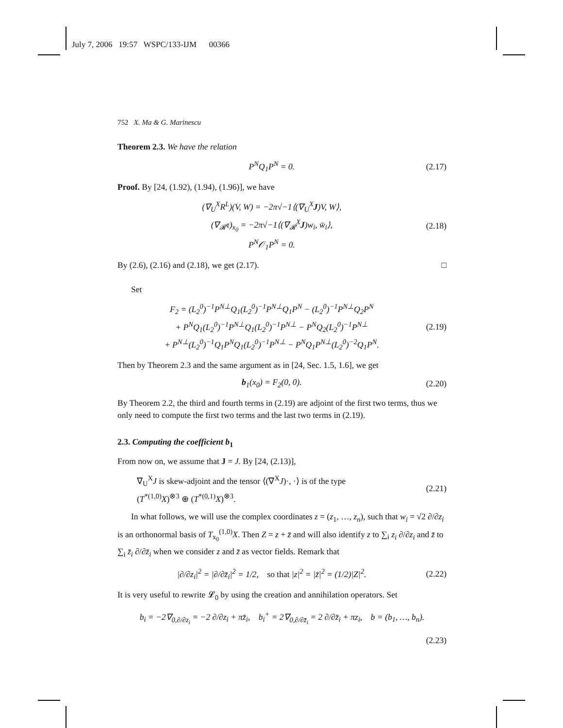July 7, 2006 19:57 WSPC/133-IJM 00366
752 X. Ma & G. Marinescu
Theorem 2.3. We have the relation
P<sup>N</sup>Q<sub>1</sub>P<sup>N</sup> = 0. (2.17)
Proof. By [24, (1.92), (1.94), (1.96)], we have
(∇<sub>U</sub><sup>X</sup>R<sup>L</sup>)(V, W) = −2π√−1⟨(∇<sub>U</sub><sup>X</sup>J)V, W⟩,
(∇<sub>𝓡</sub>τ)<sub>x<sub>0</sub></sub> = −2π√−1⟨(∇<sub>𝓡</sub><sup>X</sup>J)w<sub>i</sub>, w̄<sub>i</sub>⟩,
P<sup>N</sup>𝒪<sub>1</sub>P<sup>N</sup> = 0. (2.18)
By (2.6), (2.16) and (2.18), we get (2.17). □
Set
F<sub>2</sub> = (L<sub>2</sub><sup>0</sup>)<sup>−1</sup>P<sup>N⊥</sup>Q<sub>1</sub>(L<sub>2</sub><sup>0</sup>)<sup>−1</sup>P<sup>N⊥</sup>Q<sub>1</sub>P<sup>N</sup> − (L<sub>2</sub><sup>0</sup>)<sup>−1</sup>P<sup>N⊥</sup>Q<sub>2</sub>P<sup>N</sup>
+ P<sup>N</sup>Q<sub>1</sub>(L<sub>2</sub><sup>0</sup>)<sup>−1</sup>P<sup>N⊥</sup>Q<sub>1</sub>(L<sub>2</sub><sup>0</sup>)<sup>−1</sup>P<sup>N⊥</sup> − P<sup>N</sup>Q<sub>2</sub>(L<sub>2</sub><sup>0</sup>)<sup>−1</sup>P<sup>N⊥</sup>
+ P<sup>N⊥</sup>(L<sub>2</sub><sup>0</sup>)<sup>−1</sup>Q<sub>1</sub>P<sup>N</sup>Q<sub>1</sub>(L<sub>2</sub><sup>0</sup>)<sup>−1</sup>P<sup>N⊥</sup> − P<sup>N</sup>Q<sub>1</sub>P<sup>N⊥</sup>(L<sub>2</sub><sup>0</sup>)<sup>−2</sup>Q<sub>1</sub>P<sup>N</sup>. (2.19)
Then by Theorem 2.3 and the same argument as in [24, Sec. 1.5, 1.6], we get
b<sub>1</sub>(x<sub>0</sub>) = F<sub>2</sub>(0, 0). (2.20)
By Theorem 2.2, the third and fourth terms in (2.19) are adjoint of the first two terms, thus we only need to compute the first two terms and the last two terms in (2.19).
2.3. Computing the coefficient b<sub>1</sub>
From now on, we assume that J = J. By [24, (2.13)],
∇<sub>U</sub><sup>X</sup>J is skew-adjoint and the tensor ⟨(∇<sup>X</sup>J)·, ·⟩ is of the type
(T<sup>*(1,0)</sup>X)<sup>⊗3</sup> ⊕ (T<sup>*(0,1)</sup>X)<sup>⊗3</sup>. (2.21)
In what follows, we will use the complex coordinates z = (z<sub>1</sub>, …, z<sub>n</sub>), such that w<sub>i</sub> = √2 ∂/∂z<sub>i</sub> is an orthonormal basis of T<sub>x<sub>0</sub></sub><sup>(1,0)</sup>X. Then Z = z + z̄ and will also identify z to ∑<sub>i</sub> z<sub>i</sub> ∂/∂z<sub>i</sub> and z̄ to ∑<sub>i</sub> z̄<sub>i</sub> ∂/∂z̄<sub>i</sub> when we consider z and z̄ as vector fields. Remark that
|∂/∂z<sub>i</sub>|<sup>2</sup> = |∂/∂z̄<sub>i</sub>|<sup>2</sup> = 1/2, so that |z|<sup>2</sup> = |z̄|<sup>2</sup> = (1/2)|Z|<sup>2</sup>. (2.22)
It is very useful to rewrite 𝓛<sub>0</sub> by using the creation and annihilation operators. Set
b<sub>i</sub> = −2∇<sub>0,∂/∂z<sub>i</sub></sub> = −2 ∂/∂z<sub>i</sub> + πz̄<sub>i</sub>, b<sub>i</sub><sup>+</sup> = 2∇<sub>0,∂/∂z̄<sub>i</sub></sub> = 2 ∂/∂z̄<sub>i</sub> + πz<sub>i</sub>, b = (b<sub>1</sub>, …, b<sub>n</sub>).
(2.23)